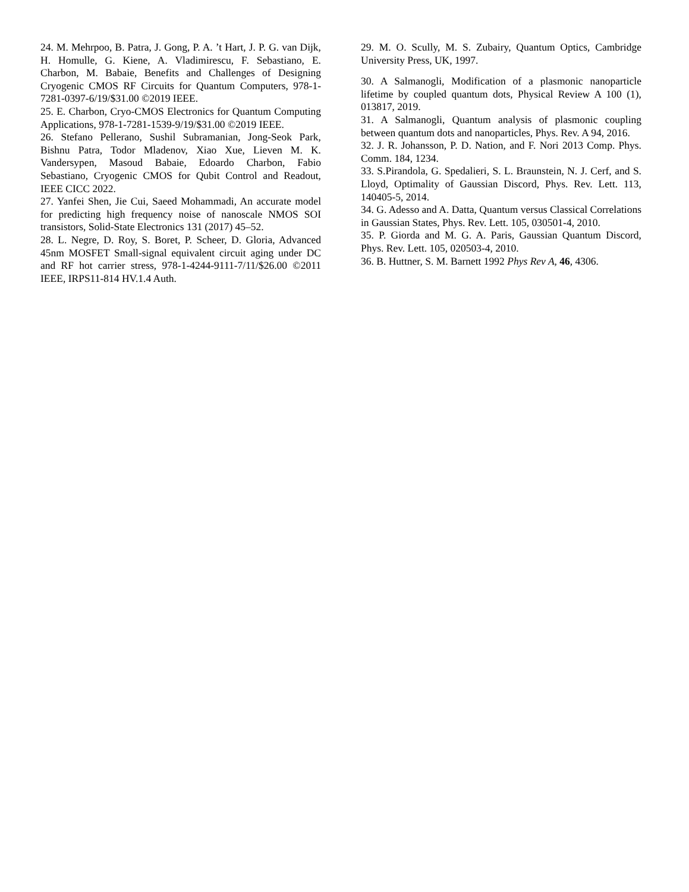24. M. Mehrpoo, B. Patra, J. Gong, P. A. ’t Hart, J. P. G. van Dijk, H. Homulle, G. Kiene, A. Vladimirescu, F. Sebastiano, E. Charbon, M. Babaie, Benefits and Challenges of Designing Cryogenic CMOS RF Circuits for Quantum Computers, 978-1-7281-0397-6/19/$31.00 ©2019 IEEE.
25. E. Charbon, Cryo-CMOS Electronics for Quantum Computing Applications, 978-1-7281-1539-9/19/$31.00 ©2019 IEEE.
26. Stefano Pellerano, Sushil Subramanian, Jong-Seok Park, Bishnu Patra, Todor Mladenov, Xiao Xue, Lieven M. K. Vandersypen, Masoud Babaie, Edoardo Charbon, Fabio Sebastiano, Cryogenic CMOS for Qubit Control and Readout, IEEE CICC 2022.
27. Yanfei Shen, Jie Cui, Saeed Mohammadi, An accurate model for predicting high frequency noise of nanoscale NMOS SOI transistors, Solid-State Electronics 131 (2017) 45–52.
28. L. Negre, D. Roy, S. Boret, P. Scheer, D. Gloria, Advanced 45nm MOSFET Small-signal equivalent circuit aging under DC and RF hot carrier stress, 978-1-4244-9111-7/11/$26.00 ©2011 IEEE, IRPS11-814 HV.1.4 Auth.
29. M. O. Scully, M. S. Zubairy, Quantum Optics, Cambridge University Press, UK, 1997.
30. A Salmanogli, Modification of a plasmonic nanoparticle lifetime by coupled quantum dots, Physical Review A 100 (1), 013817, 2019.
31. A Salmanogli, Quantum analysis of plasmonic coupling between quantum dots and nanoparticles, Phys. Rev. A 94, 2016.
32. J. R. Johansson, P. D. Nation, and F. Nori 2013 Comp. Phys. Comm. 184, 1234.
33. S.Pirandola, G. Spedalieri, S. L. Braunstein, N. J. Cerf, and S. Lloyd, Optimality of Gaussian Discord, Phys. Rev. Lett. 113, 140405-5, 2014.
34. G. Adesso and A. Datta, Quantum versus Classical Correlations in Gaussian States, Phys. Rev. Lett. 105, 030501-4, 2010.
35. P. Giorda and M. G. A. Paris, Gaussian Quantum Discord, Phys. Rev. Lett. 105, 020503-4, 2010.
36. B. Huttner, S. M. Barnett 1992 Phys Rev A, 46, 4306.